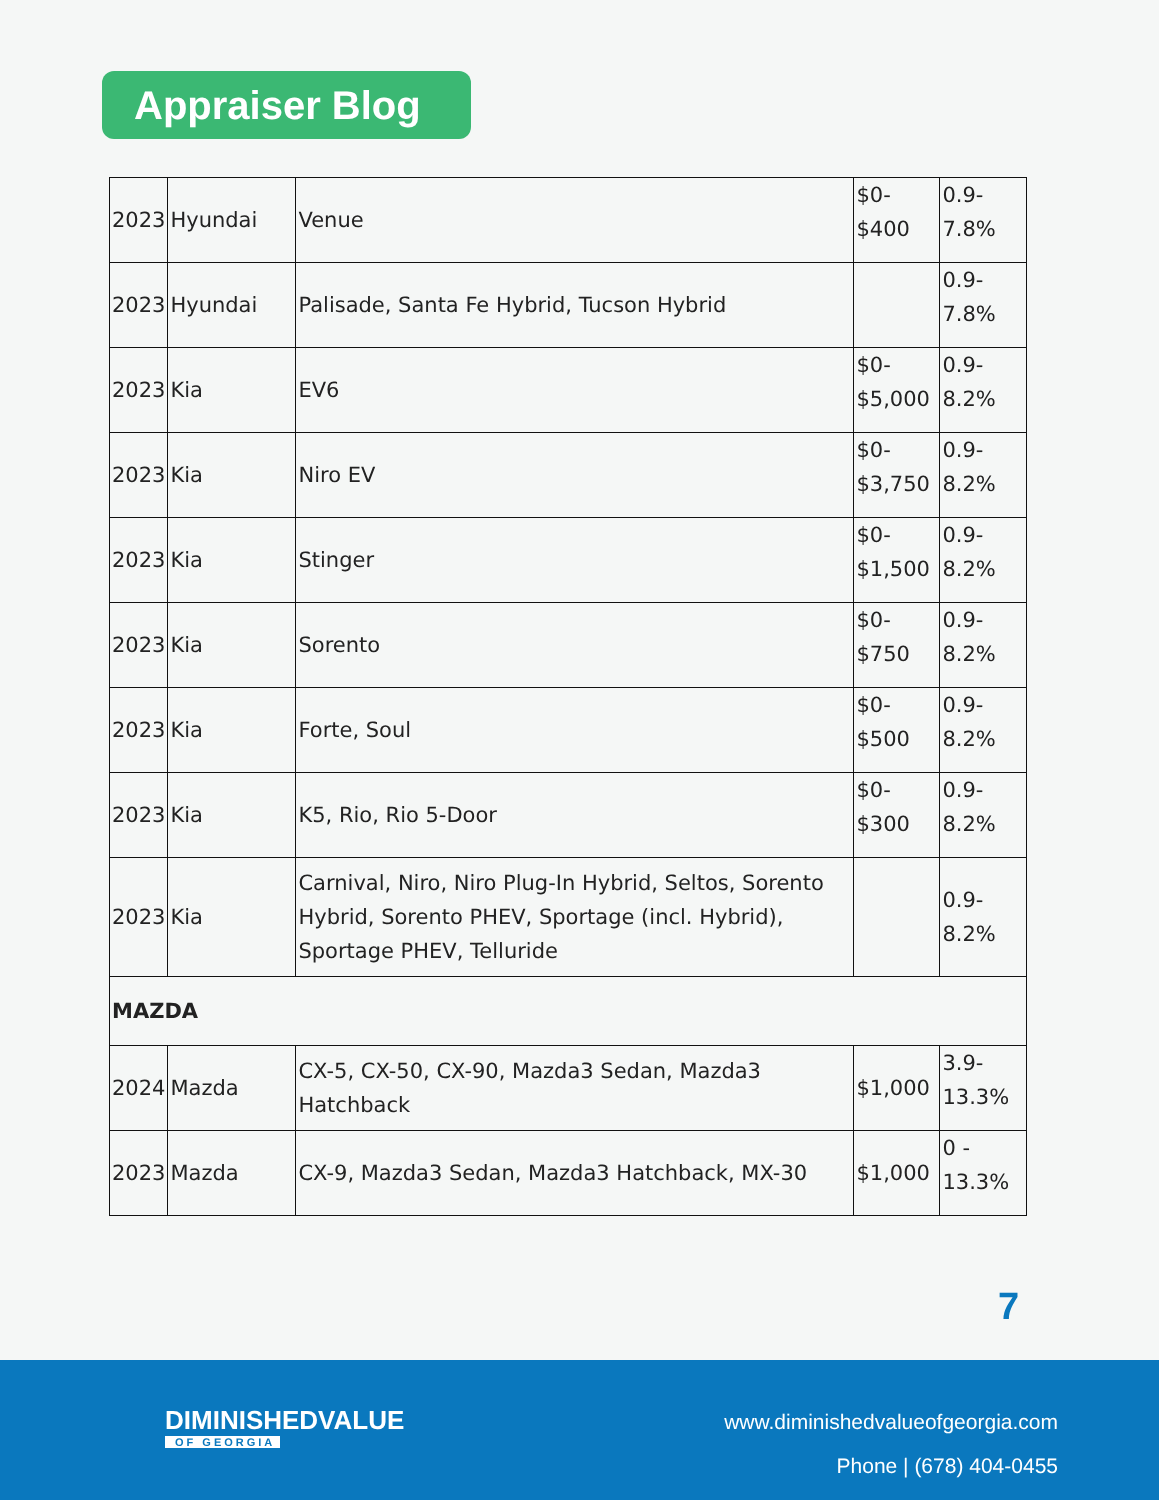Appraiser Blog
| 2023 | Hyundai | Venue | $0- $400 | 0.9- 7.8% |
| 2023 | Hyundai | Palisade, Santa Fe Hybrid, Tucson Hybrid | | 0.9- 7.8% |
| 2023 | Kia | EV6 | $0- $5,000 | 0.9- 8.2% |
| 2023 | Kia | Niro EV | $0- $3,750 | 0.9- 8.2% |
| 2023 | Kia | Stinger | $0- $1,500 | 0.9- 8.2% |
| 2023 | Kia | Sorento | $0- $750 | 0.9- 8.2% |
| 2023 | Kia | Forte, Soul | $0- $500 | 0.9- 8.2% |
| 2023 | Kia | K5, Rio, Rio 5-Door | $0- $300 | 0.9- 8.2% |
| 2023 | Kia | Carnival, Niro, Niro Plug-In Hybrid, Seltos, Sorento Hybrid, Sorento PHEV, Sportage (incl. Hybrid), Sportage PHEV, Telluride | | 0.9- 8.2% |
| MAZDA | | | | |
| 2024 | Mazda | CX-5, CX-50, CX-90, Mazda3 Sedan, Mazda3 Hatchback | $1,000 | 3.9- 13.3% |
| 2023 | Mazda | CX-9, Mazda3 Sedan, Mazda3 Hatchback, MX-30 | $1,000 | 0 - 13.3% |
7
DIMINISHEDVALUE
OF GEORGIA
www.diminishedvalueofgeorgia.com
Phone | (678) 404-0455